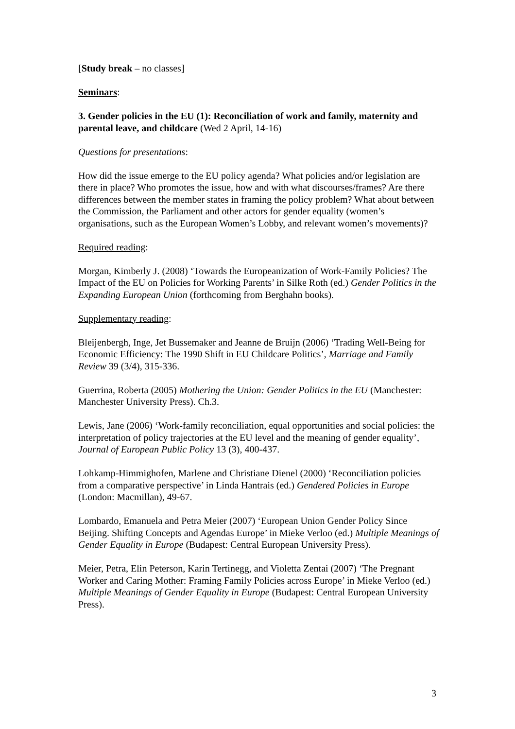[Study break – no classes]
Seminars:
3. Gender policies in the EU (1): Reconciliation of work and family, maternity and parental leave, and childcare (Wed 2 April, 14-16)
Questions for presentations:
How did the issue emerge to the EU policy agenda? What policies and/or legislation are there in place? Who promotes the issue, how and with what discourses/frames? Are there differences between the member states in framing the policy problem? What about between the Commission, the Parliament and other actors for gender equality (women’s organisations, such as the European Women’s Lobby, and relevant women’s movements)?
Required reading:
Morgan, Kimberly J. (2008) ‘Towards the Europeanization of Work-Family Policies? The Impact of the EU on Policies for Working Parents’ in Silke Roth (ed.) Gender Politics in the Expanding European Union (forthcoming from Berghahn books).
Supplementary reading:
Bleijenbergh, Inge, Jet Bussemaker and Jeanne de Bruijn (2006) ‘Trading Well-Being for Economic Efficiency: The 1990 Shift in EU Childcare Politics’, Marriage and Family Review 39 (3/4), 315-336.
Guerrina, Roberta (2005) Mothering the Union: Gender Politics in the EU (Manchester: Manchester University Press). Ch.3.
Lewis, Jane (2006) ‘Work-family reconciliation, equal opportunities and social policies: the interpretation of policy trajectories at the EU level and the meaning of gender equality’, Journal of European Public Policy 13 (3), 400-437.
Lohkamp-Himmighofen, Marlene and Christiane Dienel (2000) ‘Reconciliation policies from a comparative perspective’ in Linda Hantrais (ed.) Gendered Policies in Europe (London: Macmillan), 49-67.
Lombardo, Emanuela and Petra Meier (2007) ‘European Union Gender Policy Since Beijing. Shifting Concepts and Agendas Europe’ in Mieke Verloo (ed.) Multiple Meanings of Gender Equality in Europe (Budapest: Central European University Press).
Meier, Petra, Elin Peterson, Karin Tertinegg, and Violetta Zentai (2007) ‘The Pregnant Worker and Caring Mother: Framing Family Policies across Europe’ in Mieke Verloo (ed.) Multiple Meanings of Gender Equality in Europe (Budapest: Central European University Press).
3